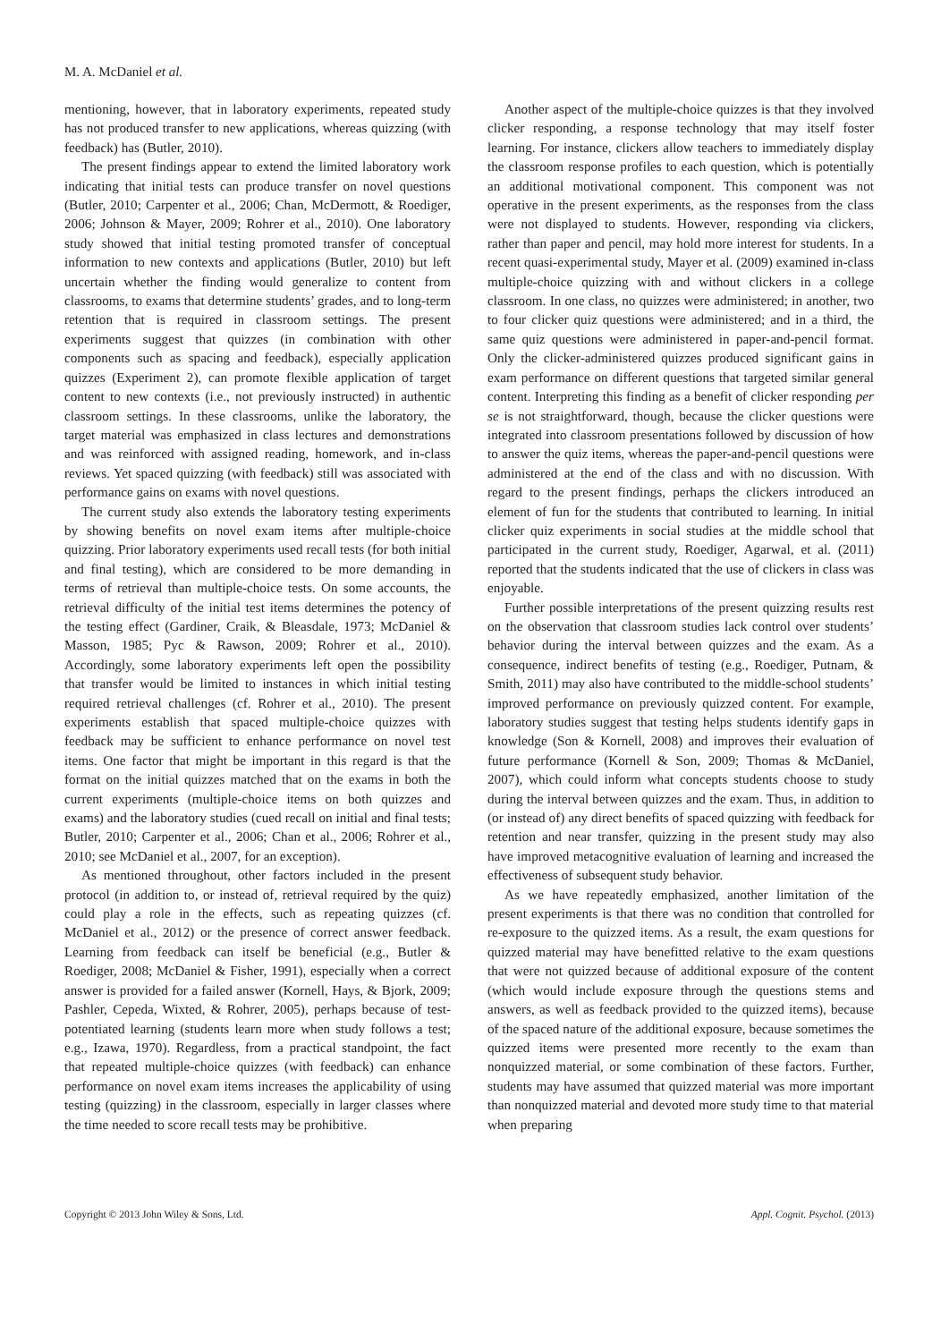M. A. McDaniel et al.
mentioning, however, that in laboratory experiments, repeated study has not produced transfer to new applications, whereas quizzing (with feedback) has (Butler, 2010).
The present findings appear to extend the limited laboratory work indicating that initial tests can produce transfer on novel questions (Butler, 2010; Carpenter et al., 2006; Chan, McDermott, & Roediger, 2006; Johnson & Mayer, 2009; Rohrer et al., 2010). One laboratory study showed that initial testing promoted transfer of conceptual information to new contexts and applications (Butler, 2010) but left uncertain whether the finding would generalize to content from classrooms, to exams that determine students’ grades, and to long-term retention that is required in classroom settings. The present experiments suggest that quizzes (in combination with other components such as spacing and feedback), especially application quizzes (Experiment 2), can promote flexible application of target content to new contexts (i.e., not previously instructed) in authentic classroom settings. In these classrooms, unlike the laboratory, the target material was emphasized in class lectures and demonstrations and was reinforced with assigned reading, homework, and in-class reviews. Yet spaced quizzing (with feedback) still was associated with performance gains on exams with novel questions.
The current study also extends the laboratory testing experiments by showing benefits on novel exam items after multiple-choice quizzing. Prior laboratory experiments used recall tests (for both initial and final testing), which are considered to be more demanding in terms of retrieval than multiple-choice tests. On some accounts, the retrieval difficulty of the initial test items determines the potency of the testing effect (Gardiner, Craik, & Bleasdale, 1973; McDaniel & Masson, 1985; Pyc & Rawson, 2009; Rohrer et al., 2010). Accordingly, some laboratory experiments left open the possibility that transfer would be limited to instances in which initial testing required retrieval challenges (cf. Rohrer et al., 2010). The present experiments establish that spaced multiple-choice quizzes with feedback may be sufficient to enhance performance on novel test items. One factor that might be important in this regard is that the format on the initial quizzes matched that on the exams in both the current experiments (multiple-choice items on both quizzes and exams) and the laboratory studies (cued recall on initial and final tests; Butler, 2010; Carpenter et al., 2006; Chan et al., 2006; Rohrer et al., 2010; see McDaniel et al., 2007, for an exception).
As mentioned throughout, other factors included in the present protocol (in addition to, or instead of, retrieval required by the quiz) could play a role in the effects, such as repeating quizzes (cf. McDaniel et al., 2012) or the presence of correct answer feedback. Learning from feedback can itself be beneficial (e.g., Butler & Roediger, 2008; McDaniel & Fisher, 1991), especially when a correct answer is provided for a failed answer (Kornell, Hays, & Bjork, 2009; Pashler, Cepeda, Wixted, & Rohrer, 2005), perhaps because of test-potentiated learning (students learn more when study follows a test; e.g., Izawa, 1970). Regardless, from a practical standpoint, the fact that repeated multiple-choice quizzes (with feedback) can enhance performance on novel exam items increases the applicability of using testing (quizzing) in the classroom, especially in larger classes where the time needed to score recall tests may be prohibitive.
Another aspect of the multiple-choice quizzes is that they involved clicker responding, a response technology that may itself foster learning. For instance, clickers allow teachers to immediately display the classroom response profiles to each question, which is potentially an additional motivational component. This component was not operative in the present experiments, as the responses from the class were not displayed to students. However, responding via clickers, rather than paper and pencil, may hold more interest for students. In a recent quasi-experimental study, Mayer et al. (2009) examined in-class multiple-choice quizzing with and without clickers in a college classroom. In one class, no quizzes were administered; in another, two to four clicker quiz questions were administered; and in a third, the same quiz questions were administered in paper-and-pencil format. Only the clicker-administered quizzes produced significant gains in exam performance on different questions that targeted similar general content. Interpreting this finding as a benefit of clicker responding per se is not straightforward, though, because the clicker questions were integrated into classroom presentations followed by discussion of how to answer the quiz items, whereas the paper-and-pencil questions were administered at the end of the class and with no discussion. With regard to the present findings, perhaps the clickers introduced an element of fun for the students that contributed to learning. In initial clicker quiz experiments in social studies at the middle school that participated in the current study, Roediger, Agarwal, et al. (2011) reported that the students indicated that the use of clickers in class was enjoyable.
Further possible interpretations of the present quizzing results rest on the observation that classroom studies lack control over students’ behavior during the interval between quizzes and the exam. As a consequence, indirect benefits of testing (e.g., Roediger, Putnam, & Smith, 2011) may also have contributed to the middle-school students’ improved performance on previously quizzed content. For example, laboratory studies suggest that testing helps students identify gaps in knowledge (Son & Kornell, 2008) and improves their evaluation of future performance (Kornell & Son, 2009; Thomas & McDaniel, 2007), which could inform what concepts students choose to study during the interval between quizzes and the exam. Thus, in addition to (or instead of) any direct benefits of spaced quizzing with feedback for retention and near transfer, quizzing in the present study may also have improved metacognitive evaluation of learning and increased the effectiveness of subsequent study behavior.
As we have repeatedly emphasized, another limitation of the present experiments is that there was no condition that controlled for re-exposure to the quizzed items. As a result, the exam questions for quizzed material may have benefitted relative to the exam questions that were not quizzed because of additional exposure of the content (which would include exposure through the questions stems and answers, as well as feedback provided to the quizzed items), because of the spaced nature of the additional exposure, because sometimes the quizzed items were presented more recently to the exam than nonquizzed material, or some combination of these factors. Further, students may have assumed that quizzed material was more important than nonquizzed material and devoted more study time to that material when preparing
Copyright © 2013 John Wiley & Sons, Ltd. Appl. Cognit. Psychol. (2013)